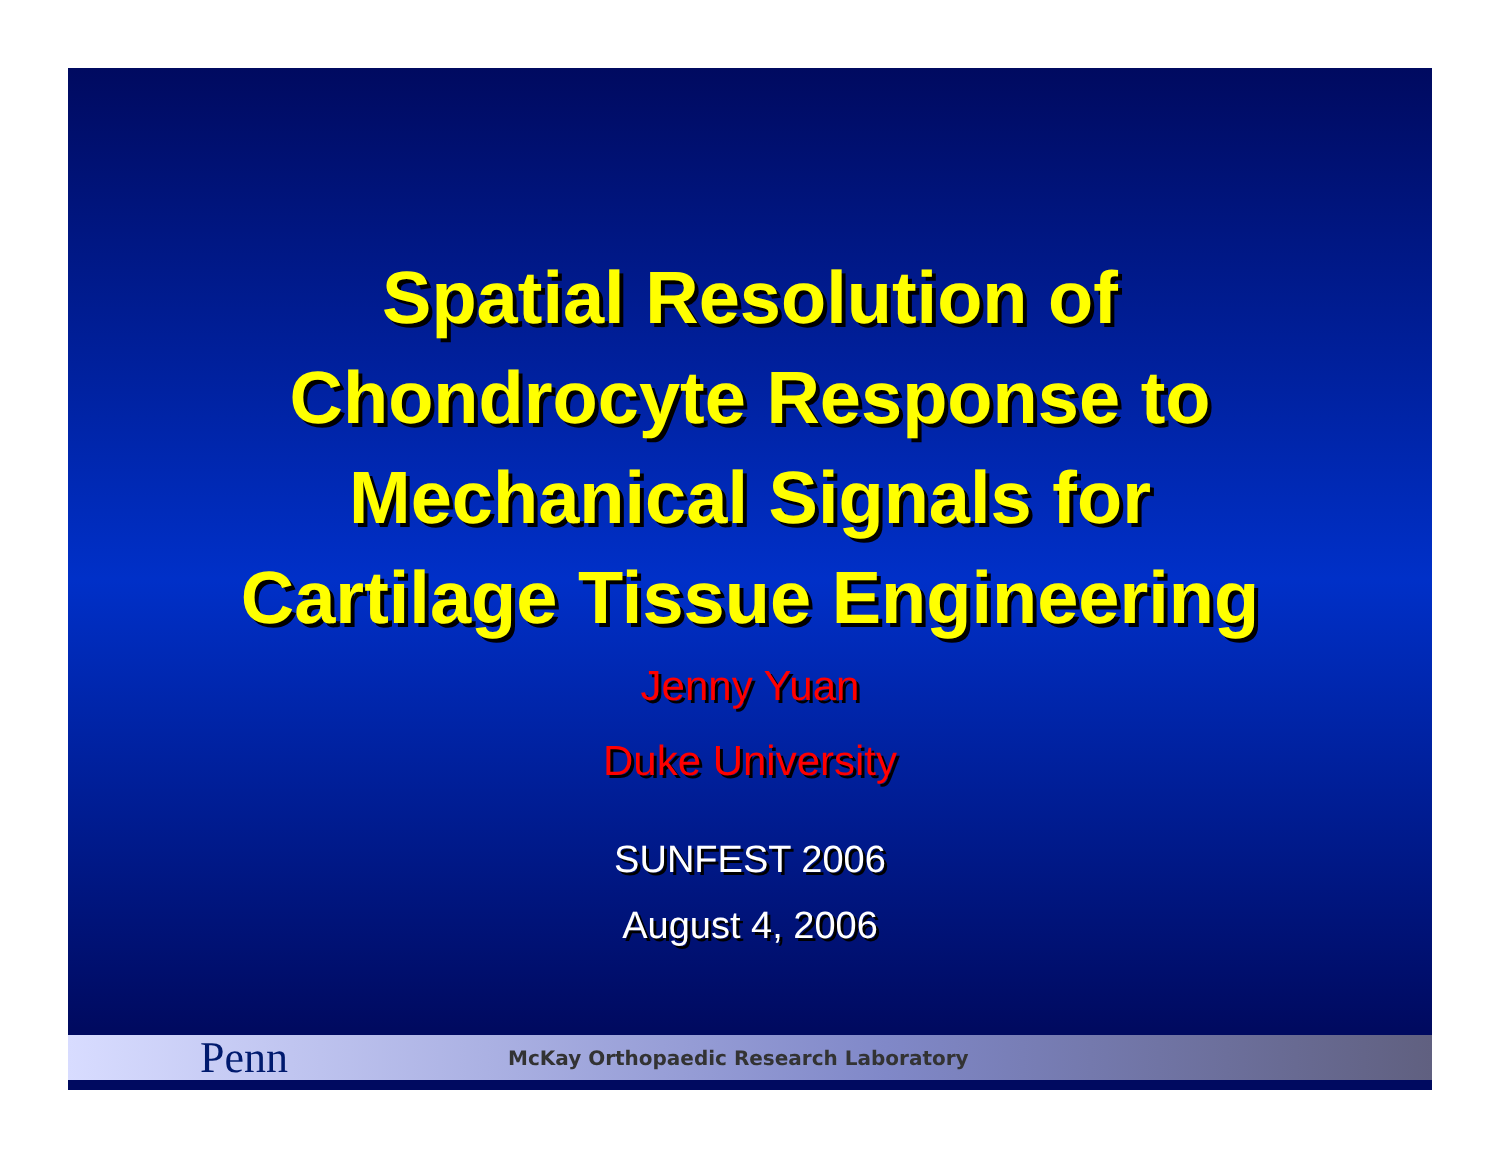Spatial Resolution of
Chondrocyte Response to
Mechanical Signals for
Cartilage Tissue Engineering
Jenny Yuan
Duke University
SUNFEST 2006
August 4, 2006
Penn
McKay Orthopaedic Research Laboratory